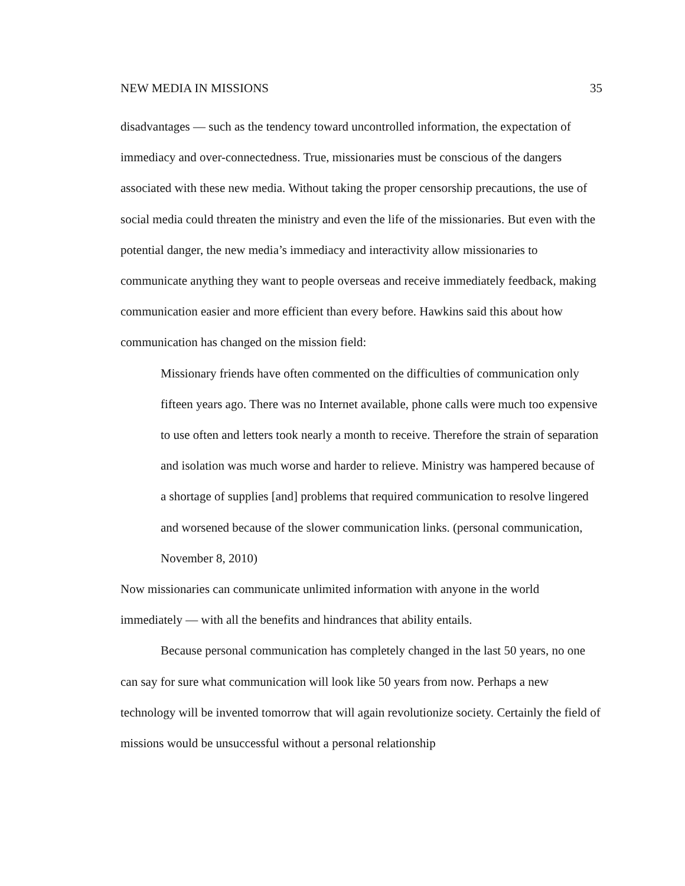NEW MEDIA IN MISSIONS 35
disadvantages — such as the tendency toward uncontrolled information, the expectation of immediacy and over-connectedness. True, missionaries must be conscious of the dangers associated with these new media. Without taking the proper censorship precautions, the use of social media could threaten the ministry and even the life of the missionaries. But even with the potential danger, the new media’s immediacy and interactivity allow missionaries to communicate anything they want to people overseas and receive immediately feedback, making communication easier and more efficient than every before. Hawkins said this about how communication has changed on the mission field:
Missionary friends have often commented on the difficulties of communication only fifteen years ago. There was no Internet available, phone calls were much too expensive to use often and letters took nearly a month to receive. Therefore the strain of separation and isolation was much worse and harder to relieve. Ministry was hampered because of a shortage of supplies [and] problems that required communication to resolve lingered and worsened because of the slower communication links. (personal communication, November 8, 2010)
Now missionaries can communicate unlimited information with anyone in the world immediately — with all the benefits and hindrances that ability entails.
Because personal communication has completely changed in the last 50 years, no one can say for sure what communication will look like 50 years from now. Perhaps a new technology will be invented tomorrow that will again revolutionize society. Certainly the field of missions would be unsuccessful without a personal relationship